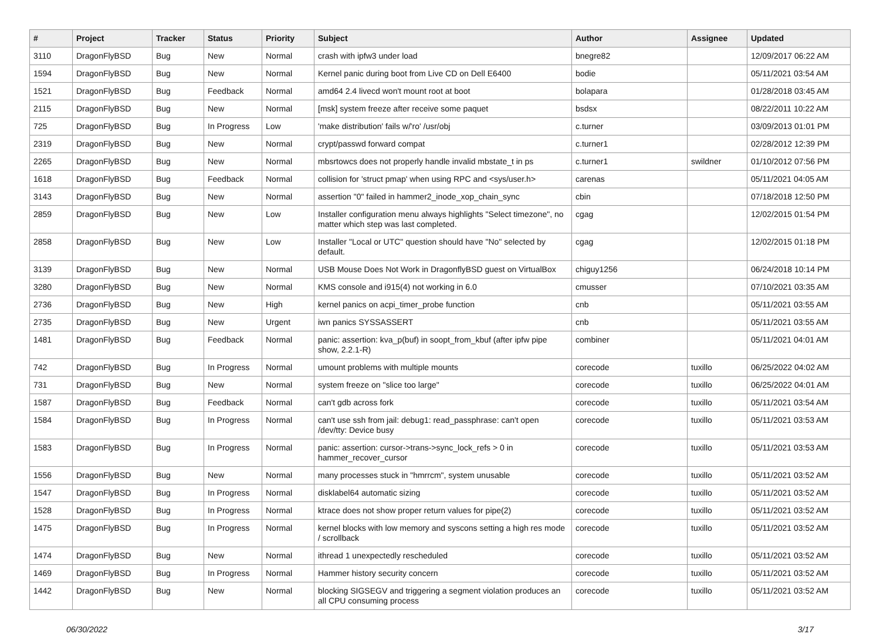| # | Project | Tracker | Status | Priority | Subject | Author | Assignee | Updated |
| --- | --- | --- | --- | --- | --- | --- | --- | --- |
| 3110 | DragonFlyBSD | Bug | New | Normal | crash with ipfw3 under load | bnegre82 | | 12/09/2017 06:22 AM |
| 1594 | DragonFlyBSD | Bug | New | Normal | Kernel panic during boot from Live CD on Dell E6400 | bodie | | 05/11/2021 03:54 AM |
| 1521 | DragonFlyBSD | Bug | Feedback | Normal | amd64 2.4 livecd won't mount root at boot | bolapara | | 01/28/2018 03:45 AM |
| 2115 | DragonFlyBSD | Bug | New | Normal | [msk] system freeze after receive some paquet | bsdsx | | 08/22/2011 10:22 AM |
| 725 | DragonFlyBSD | Bug | In Progress | Low | 'make distribution' fails w/'ro' /usr/obj | c.turner | | 03/09/2013 01:01 PM |
| 2319 | DragonFlyBSD | Bug | New | Normal | crypt/passwd forward compat | c.turner1 | | 02/28/2012 12:39 PM |
| 2265 | DragonFlyBSD | Bug | New | Normal | mbsrtowcs does not properly handle invalid mbstate_t in ps | c.turner1 | swildner | 01/10/2012 07:56 PM |
| 1618 | DragonFlyBSD | Bug | Feedback | Normal | collision for 'struct pmap' when using RPC and <sys/user.h> | carenas | | 05/11/2021 04:05 AM |
| 3143 | DragonFlyBSD | Bug | New | Normal | assertion "0" failed in hammer2_inode_xop_chain_sync | cbin | | 07/18/2018 12:50 PM |
| 2859 | DragonFlyBSD | Bug | New | Low | Installer configuration menu always highlights "Select timezone", no matter which step was last completed. | cgag | | 12/02/2015 01:54 PM |
| 2858 | DragonFlyBSD | Bug | New | Low | Installer "Local or UTC" question should have "No" selected by default. | cgag | | 12/02/2015 01:18 PM |
| 3139 | DragonFlyBSD | Bug | New | Normal | USB Mouse Does Not Work in DragonflyBSD guest on VirtualBox | chiguy1256 | | 06/24/2018 10:14 PM |
| 3280 | DragonFlyBSD | Bug | New | Normal | KMS console and i915(4) not working in 6.0 | cmusser | | 07/10/2021 03:35 AM |
| 2736 | DragonFlyBSD | Bug | New | High | kernel panics on acpi_timer_probe function | cnb | | 05/11/2021 03:55 AM |
| 2735 | DragonFlyBSD | Bug | New | Urgent | iwn panics SYSSASSERT | cnb | | 05/11/2021 03:55 AM |
| 1481 | DragonFlyBSD | Bug | Feedback | Normal | panic: assertion: kva_p(buf) in soopt_from_kbuf (after ipfw pipe show, 2.2.1-R) | combiner | | 05/11/2021 04:01 AM |
| 742 | DragonFlyBSD | Bug | In Progress | Normal | umount problems with multiple mounts | corecode | tuxillo | 06/25/2022 04:02 AM |
| 731 | DragonFlyBSD | Bug | New | Normal | system freeze on "slice too large" | corecode | tuxillo | 06/25/2022 04:01 AM |
| 1587 | DragonFlyBSD | Bug | Feedback | Normal | can't gdb across fork | corecode | tuxillo | 05/11/2021 03:54 AM |
| 1584 | DragonFlyBSD | Bug | In Progress | Normal | can't use ssh from jail: debug1: read_passphrase: can't open /dev/tty: Device busy | corecode | tuxillo | 05/11/2021 03:53 AM |
| 1583 | DragonFlyBSD | Bug | In Progress | Normal | panic: assertion: cursor->trans->sync_lock_refs > 0 in hammer_recover_cursor | corecode | tuxillo | 05/11/2021 03:53 AM |
| 1556 | DragonFlyBSD | Bug | New | Normal | many processes stuck in "hmrrcm", system unusable | corecode | tuxillo | 05/11/2021 03:52 AM |
| 1547 | DragonFlyBSD | Bug | In Progress | Normal | disklabel64 automatic sizing | corecode | tuxillo | 05/11/2021 03:52 AM |
| 1528 | DragonFlyBSD | Bug | In Progress | Normal | ktrace does not show proper return values for pipe(2) | corecode | tuxillo | 05/11/2021 03:52 AM |
| 1475 | DragonFlyBSD | Bug | In Progress | Normal | kernel blocks with low memory and syscons setting a high res mode / scrollback | corecode | tuxillo | 05/11/2021 03:52 AM |
| 1474 | DragonFlyBSD | Bug | New | Normal | ithread 1 unexpectedly rescheduled | corecode | tuxillo | 05/11/2021 03:52 AM |
| 1469 | DragonFlyBSD | Bug | In Progress | Normal | Hammer history security concern | corecode | tuxillo | 05/11/2021 03:52 AM |
| 1442 | DragonFlyBSD | Bug | New | Normal | blocking SIGSEGV and triggering a segment violation produces an all CPU consuming process | corecode | tuxillo | 05/11/2021 03:52 AM |
06/30/2022 3/17